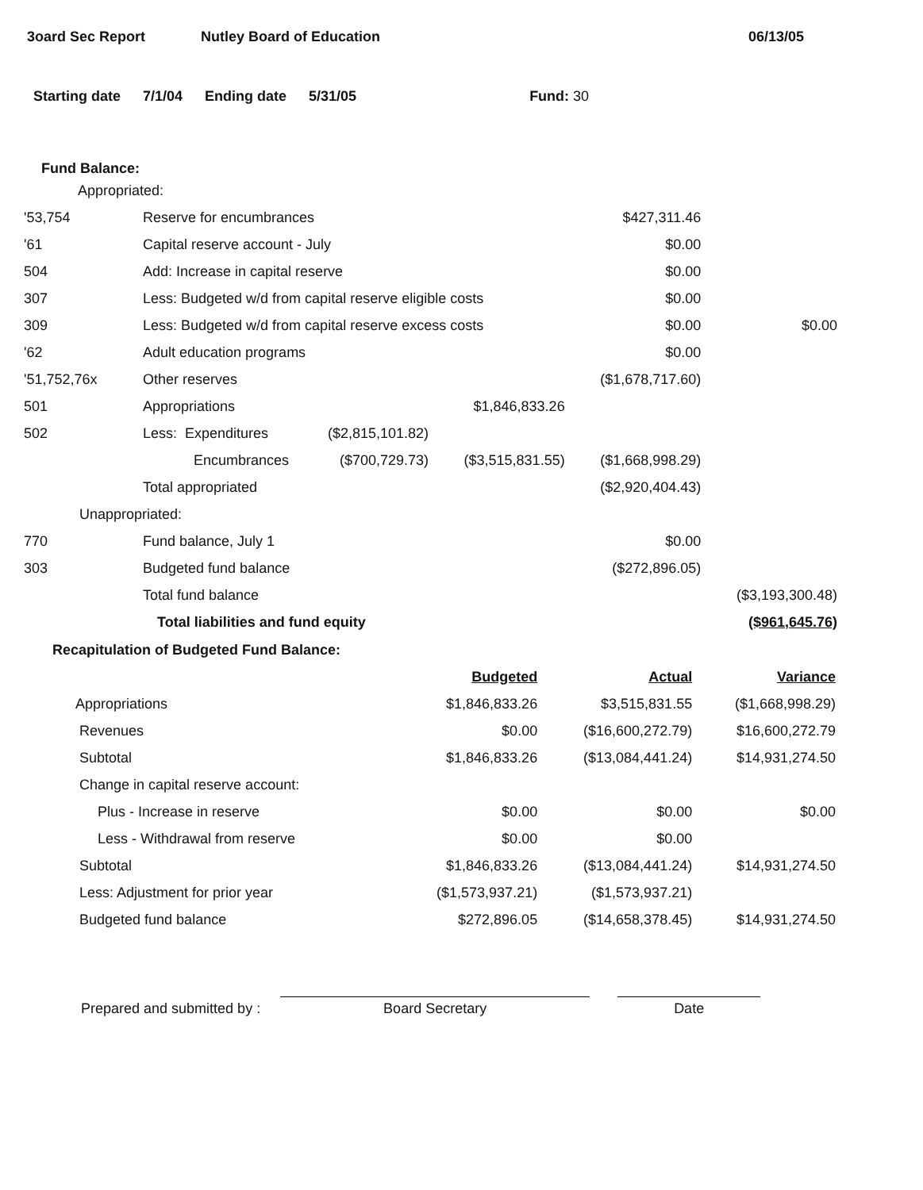3oard Sec Report Nutley Board of Education 06/13/05
Starting date 7/1/04 Ending date 5/31/05 Fund: 30
Fund Balance:
| Appropriated: | | | | | |
| '53,754 | Reserve for encumbrances | | | $427,311.46 | |
| '61 | Capital reserve account - July | | | $0.00 | |
| 504 | Add: Increase in capital reserve | | | $0.00 | |
| 307 | Less: Budgeted w/d from capital reserve eligible costs | | | $0.00 | |
| 309 | Less: Budgeted w/d from capital reserve excess costs | | | $0.00 | $0.00 |
| '62 | Adult education programs | | | $0.00 | |
| '51,752,76x | Other reserves | | | ($1,678,717.60) | |
| 501 | Appropriations | | $1,846,833.26 | | |
| 502 | Less: Expenditures | ($2,815,101.82) | | | |
| | Encumbrances | ($700,729.73) | ($3,515,831.55) | ($1,668,998.29) | |
| | Total appropriated | | | ($2,920,404.43) | |
| Unappropriated: | | | | | |
| 770 | Fund balance, July 1 | | | $0.00 | |
| 303 | Budgeted fund balance | | | ($272,896.05) | |
| | Total fund balance | | | | ($3,193,300.48) |
| | Total liabilities and fund equity | | | | ($961,645.76) |
Recapitulation of Budgeted Fund Balance:
| | Budgeted | Actual | Variance |
| Appropriations | $1,846,833.26 | $3,515,831.55 | ($1,668,998.29) |
| Revenues | $0.00 | ($16,600,272.79) | $16,600,272.79 |
| Subtotal | $1,846,833.26 | ($13,084,441.24) | $14,931,274.50 |
| Change in capital reserve account: | | | |
| Plus - Increase in reserve | $0.00 | $0.00 | $0.00 |
| Less - Withdrawal from reserve | $0.00 | $0.00 | |
| Subtotal | $1,846,833.26 | ($13,084,441.24) | $14,931,274.50 |
| Less: Adjustment for prior year | ($1,573,937.21) | ($1,573,937.21) | |
| Budgeted fund balance | $272,896.05 | ($14,658,378.45) | $14,931,274.50 |
Prepared and submitted by :
Board Secretary
Date